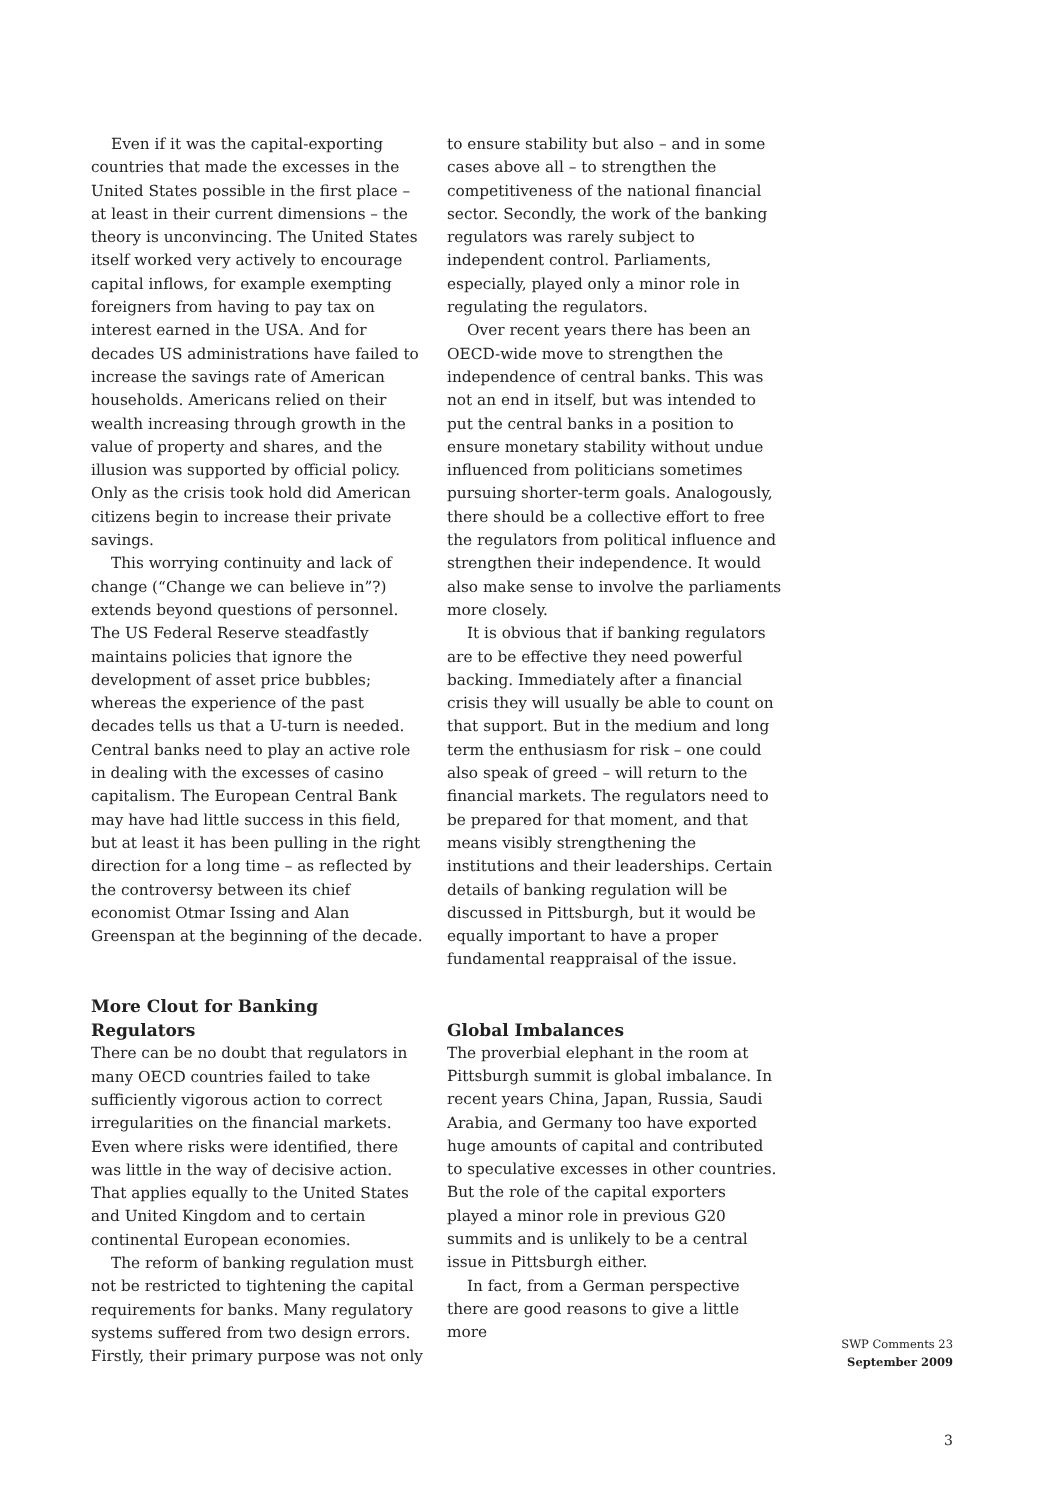Even if it was the capital-exporting countries that made the excesses in the United States possible in the first place – at least in their current dimensions – the theory is unconvincing. The United States itself worked very actively to encourage capital inflows, for example exempting foreigners from having to pay tax on interest earned in the USA. And for decades US administrations have failed to increase the savings rate of American households. Americans relied on their wealth increasing through growth in the value of property and shares, and the illusion was supported by official policy. Only as the crisis took hold did American citizens begin to increase their private savings.
This worrying continuity and lack of change (“Change we can believe in”?) extends beyond questions of personnel. The US Federal Reserve steadfastly maintains policies that ignore the development of asset price bubbles; whereas the experience of the past decades tells us that a U-turn is needed. Central banks need to play an active role in dealing with the excesses of casino capitalism. The European Central Bank may have had little success in this field, but at least it has been pulling in the right direction for a long time – as reflected by the controversy between its chief economist Otmar Issing and Alan Greenspan at the beginning of the decade.
More Clout for Banking Regulators
There can be no doubt that regulators in many OECD countries failed to take sufficiently vigorous action to correct irregularities on the financial markets. Even where risks were identified, there was little in the way of decisive action. That applies equally to the United States and United Kingdom and to certain continental European economies.
The reform of banking regulation must not be restricted to tightening the capital requirements for banks. Many regulatory systems suffered from two design errors. Firstly, their primary purpose was not only
to ensure stability but also – and in some cases above all – to strengthen the competitiveness of the national financial sector. Secondly, the work of the banking regulators was rarely subject to independent control. Parliaments, especially, played only a minor role in regulating the regulators.
Over recent years there has been an OECD-wide move to strengthen the independence of central banks. This was not an end in itself, but was intended to put the central banks in a position to ensure monetary stability without undue influenced from politicians sometimes pursuing shorter-term goals. Analogously, there should be a collective effort to free the regulators from political influence and strengthen their independence. It would also make sense to involve the parliaments more closely.
It is obvious that if banking regulators are to be effective they need powerful backing. Immediately after a financial crisis they will usually be able to count on that support. But in the medium and long term the enthusiasm for risk – one could also speak of greed – will return to the financial markets. The regulators need to be prepared for that moment, and that means visibly strengthening the institutions and their leaderships. Certain details of banking regulation will be discussed in Pittsburgh, but it would be equally important to have a proper fundamental reappraisal of the issue.
Global Imbalances
The proverbial elephant in the room at Pittsburgh summit is global imbalance. In recent years China, Japan, Russia, Saudi Arabia, and Germany too have exported huge amounts of capital and contributed to speculative excesses in other countries. But the role of the capital exporters played a minor role in previous G20 summits and is unlikely to be a central issue in Pittsburgh either.
In fact, from a German perspective there are good reasons to give a little more
SWP Comments 23
September 2009
3